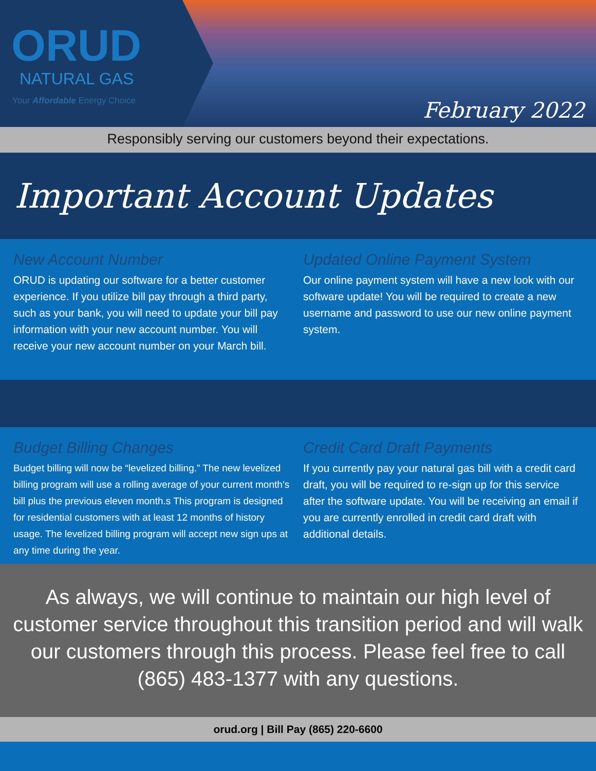ORUD
NATURAL GAS
Your Affordable Energy Choice
February 2022
Responsibly serving our customers beyond their expectations.
Important Account Updates
New Account Number
ORUD is updating our software for a better customer experience. If you utilize bill pay through a third party, such as your bank, you will need to update your bill pay information with your new account number. You will receive your new account number on your March bill.
Updated Online Payment System
Our online payment system will have a new look with our software update! You will be required to create a new username and password to use our new online payment system.
Budget Billing Changes
Budget billing will now be “levelized billing.” The new levelized billing program will use a rolling average of your current month’s bill plus the previous eleven month.s This program is designed for residential customers with at least 12 months of history usage. The levelized billing program will accept new sign ups at any time during the year.
Credit Card Draft Payments
If you currently pay your natural gas bill with a credit card draft, you will be required to re-sign up for this service after the software update. You will be receiving an email if you are currently enrolled in credit card draft with additional details.
As always, we will continue to maintain our high level of customer service throughout this transition period and will walk our customers through this process. Please feel free to call (865) 483-1377 with any questions.
orud.org | Bill Pay (865) 220-6600